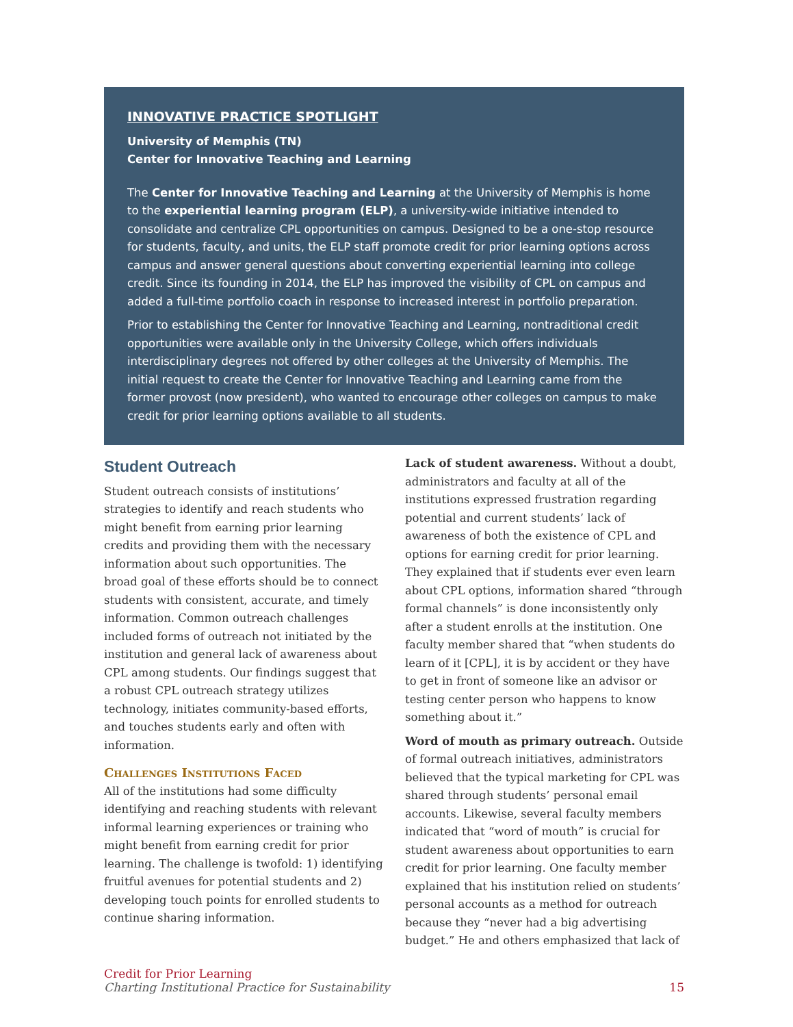INNOVATIVE PRACTICE SPOTLIGHT
University of Memphis (TN)
Center for Innovative Teaching and Learning
The Center for Innovative Teaching and Learning at the University of Memphis is home to the experiential learning program (ELP), a university-wide initiative intended to consolidate and centralize CPL opportunities on campus. Designed to be a one-stop resource for students, faculty, and units, the ELP staff promote credit for prior learning options across campus and answer general questions about converting experiential learning into college credit. Since its founding in 2014, the ELP has improved the visibility of CPL on campus and added a full-time portfolio coach in response to increased interest in portfolio preparation.
Prior to establishing the Center for Innovative Teaching and Learning, nontraditional credit opportunities were available only in the University College, which offers individuals interdisciplinary degrees not offered by other colleges at the University of Memphis. The initial request to create the Center for Innovative Teaching and Learning came from the former provost (now president), who wanted to encourage other colleges on campus to make credit for prior learning options available to all students.
Student Outreach
Student outreach consists of institutions’ strategies to identify and reach students who might benefit from earning prior learning credits and providing them with the necessary information about such opportunities. The broad goal of these efforts should be to connect students with consistent, accurate, and timely information. Common outreach challenges included forms of outreach not initiated by the institution and general lack of awareness about CPL among students. Our findings suggest that a robust CPL outreach strategy utilizes technology, initiates community-based efforts, and touches students early and often with information.
Challenges Institutions Faced
All of the institutions had some difficulty identifying and reaching students with relevant informal learning experiences or training who might benefit from earning credit for prior learning. The challenge is twofold: 1) identifying fruitful avenues for potential students and 2) developing touch points for enrolled students to continue sharing information.
Lack of student awareness. Without a doubt, administrators and faculty at all of the institutions expressed frustration regarding potential and current students’ lack of awareness of both the existence of CPL and options for earning credit for prior learning. They explained that if students ever even learn about CPL options, information shared “through formal channels” is done inconsistently only after a student enrolls at the institution. One faculty member shared that “when students do learn of it [CPL], it is by accident or they have to get in front of someone like an advisor or testing center person who happens to know something about it.”
Word of mouth as primary outreach. Outside of formal outreach initiatives, administrators believed that the typical marketing for CPL was shared through students’ personal email accounts. Likewise, several faculty members indicated that “word of mouth” is crucial for student awareness about opportunities to earn credit for prior learning. One faculty member explained that his institution relied on students’ personal accounts as a method for outreach because they “never had a big advertising budget.” He and others emphasized that lack of
Credit for Prior Learning
Charting Institutional Practice for Sustainability
15